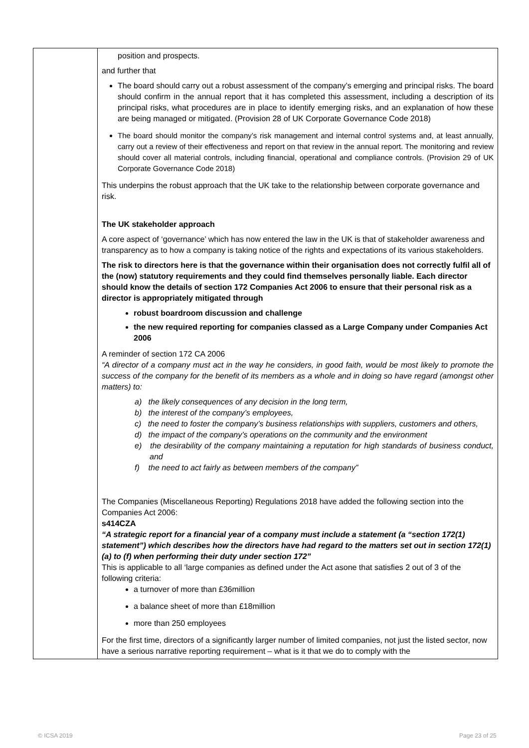| | position and prospects. and further that The board should carry out a robust assessment of the company’s emerging and principal risks. The board should confirm in the annual report that it has completed this assessment, including a description of its principal risks, what procedures are in place to identify emerging risks, and an explanation of how these are being managed or mitigated. (Provision 28 of UK Corporate Governance Code 2018) The board should monitor the company’s risk management and internal control systems and, at least annually, carry out a review of their effectiveness and report on that review in the annual report. The monitoring and review should cover all material controls, including financial, operational and compliance controls. (Provision 29 of UK Corporate Governance Code 2018) This underpins the robust approach that the UK take to the relationship between corporate governance and risk. The UK stakeholder approach A core aspect of ‘governance’ which has now entered the law in the UK is that of stakeholder awareness and transparency as to how a company is taking notice of the rights and expectations of its various stakeholders. The risk to directors here is that the governance within their organisation does not correctly fulfil all of the (now) statutory requirements and they could find themselves personally liable. Each director should know the details of section 172 Companies Act 2006 to ensure that their personal risk as a director is appropriately mitigated through robust boardroom discussion and challenge the new required reporting for companies classed as a Large Company under Companies Act 2006 A reminder of section 172 CA 2006 “A director of a company must act in the way he considers, in good faith, would be most likely to promote the success of the company for the benefit of its members as a whole and in doing so have regard (amongst other matters) to: a) the likely consequences of any decision in the long term, b) the interest of the company’s employees, c) the need to foster the company’s business relationships with suppliers, customers and others, d) the impact of the company’s operations on the community and the environment e) the desirability of the company maintaining a reputation for high standards of business conduct, and f) the need to act fairly as between members of the company” The Companies (Miscellaneous Reporting) Regulations 2018 have added the following section into the Companies Act 2006: s414CZA “A strategic report for a financial year of a company must include a statement (a “section 172(1) statement”) which describes how the directors have had regard to the matters set out in section 172(1)(a) to (f) when performing their duty under section 172” This is applicable to all ‘large companies as defined under the Act asone that satisfies 2 out of 3 of the following criteria: a turnover of more than £36million a balance sheet of more than £18million more than 250 employees For the first time, directors of a significantly larger number of limited companies, not just the listed sector, now have a serious narrative reporting requirement – what is it that we do to comply with the |
© ICSA 2019 Page 23 of 25